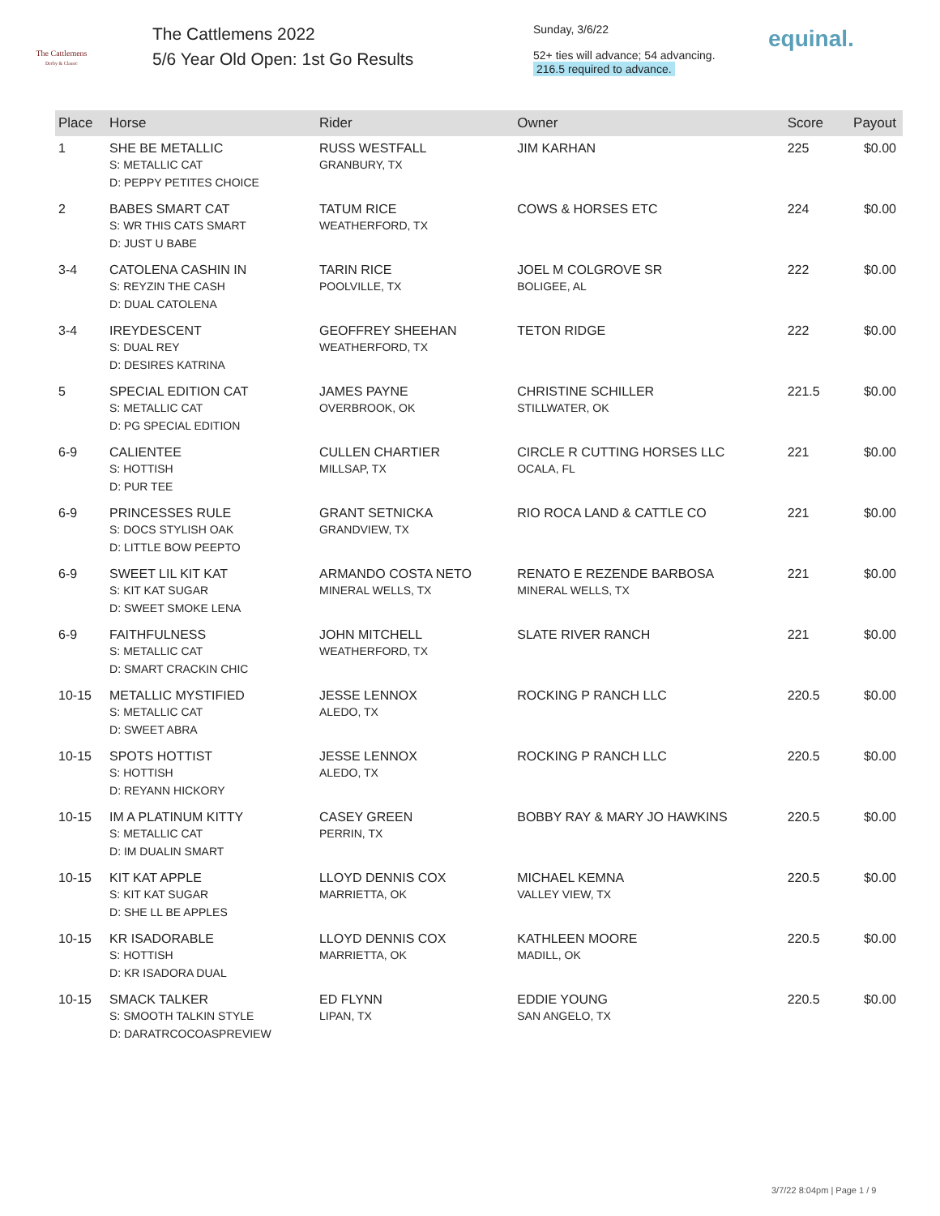The Cattlemens
Derby & Classic
The Cattlemens 2022
5/6 Year Old Open: 1st Go Results
Sunday, 3/6/22
52+ ties will advance; 54 advancing.
216.5 required to advance.
equinal.
| Place | Horse | Rider | Owner | Score | Payout |
| --- | --- | --- | --- | --- | --- |
| 1 | SHE BE METALLIC S: METALLIC CAT D: PEPPY PETITES CHOICE | RUSS WESTFALL GRANBURY, TX | JIM KARHAN | 225 | $0.00 |
| 2 | BABES SMART CAT S: WR THIS CATS SMART D: JUST U BABE | TATUM RICE WEATHERFORD, TX | COWS & HORSES ETC | 224 | $0.00 |
| 3-4 | CATOLENA CASHIN IN S: REYZIN THE CASH D: DUAL CATOLENA | TARIN RICE POOLVILLE, TX | JOEL M COLGROVE SR BOLIGEE, AL | 222 | $0.00 |
| 3-4 | IREYDESCENT S: DUAL REY D: DESIRES KATRINA | GEOFFREY SHEEHAN WEATHERFORD, TX | TETON RIDGE | 222 | $0.00 |
| 5 | SPECIAL EDITION CAT S: METALLIC CAT D: PG SPECIAL EDITION | JAMES PAYNE OVERBROOK, OK | CHRISTINE SCHILLER STILLWATER, OK | 221.5 | $0.00 |
| 6-9 | CALIENTEE S: HOTTISH D: PUR TEE | CULLEN CHARTIER MILLSAP, TX | CIRCLE R CUTTING HORSES LLC OCALA, FL | 221 | $0.00 |
| 6-9 | PRINCESSES RULE S: DOCS STYLISH OAK D: LITTLE BOW PEEPTO | GRANT SETNICKA GRANDVIEW, TX | RIO ROCA LAND & CATTLE CO | 221 | $0.00 |
| 6-9 | SWEET LIL KIT KAT S: KIT KAT SUGAR D: SWEET SMOKE LENA | ARMANDO COSTA NETO MINERAL WELLS, TX | RENATO E REZENDE BARBOSA MINERAL WELLS, TX | 221 | $0.00 |
| 6-9 | FAITHFULNESS S: METALLIC CAT D: SMART CRACKIN CHIC | JOHN MITCHELL WEATHERFORD, TX | SLATE RIVER RANCH | 221 | $0.00 |
| 10-15 | METALLIC MYSTIFIED S: METALLIC CAT D: SWEET ABRA | JESSE LENNOX ALEDO, TX | ROCKING P RANCH LLC | 220.5 | $0.00 |
| 10-15 | SPOTS HOTTIST S: HOTTISH D: REYANN HICKORY | JESSE LENNOX ALEDO, TX | ROCKING P RANCH LLC | 220.5 | $0.00 |
| 10-15 | IM A PLATINUM KITTY S: METALLIC CAT D: IM DUALIN SMART | CASEY GREEN PERRIN, TX | BOBBY RAY & MARY JO HAWKINS | 220.5 | $0.00 |
| 10-15 | KIT KAT APPLE S: KIT KAT SUGAR D: SHE LL BE APPLES | LLOYD DENNIS COX MARRIETTA, OK | MICHAEL KEMNA VALLEY VIEW, TX | 220.5 | $0.00 |
| 10-15 | KR ISADORABLE S: HOTTISH D: KR ISADORA DUAL | LLOYD DENNIS COX MARRIETTA, OK | KATHLEEN MOORE MADILL, OK | 220.5 | $0.00 |
| 10-15 | SMACK TALKER S: SMOOTH TALKIN STYLE D: DARATRCOCOASPREVIEW | ED FLYNN LIPAN, TX | EDDIE YOUNG SAN ANGELO, TX | 220.5 | $0.00 |
3/7/22 8:04pm | Page 1 / 9